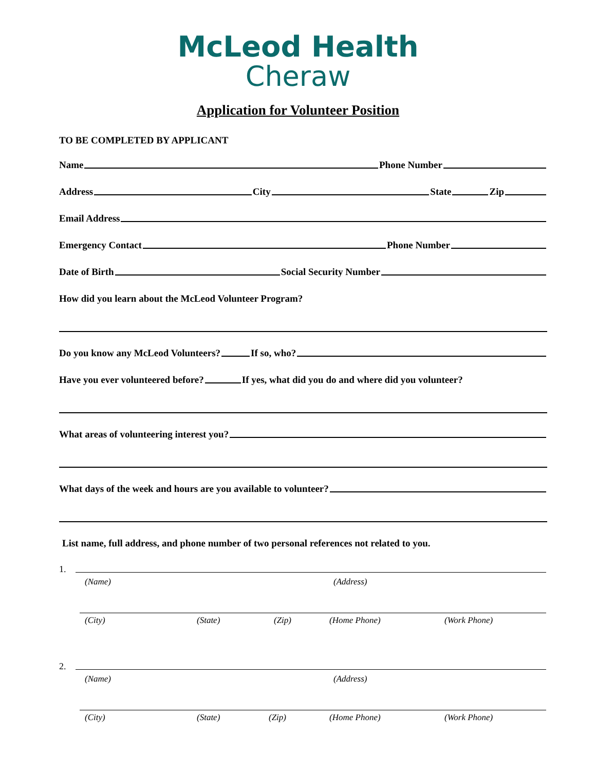McLeod Health
Cheraw
Application for Volunteer Position
TO BE COMPLETED BY APPLICANT
Name Phone Number
Address City State Zip
Email Address
Emergency Contact Phone Number
Date of Birth Social Security Number
How did you learn about the McLeod Volunteer Program?
Do you know any McLeod Volunteers? If so, who?
Have you ever volunteered before? If yes, what did you do and where did you volunteer?
What areas of volunteering interest you?
What days of the week and hours are you available to volunteer?
List name, full address, and phone number of two personal references not related to you.
1.
(Name) (Address)
(City) (State) (Zip) (Home Phone) (Work Phone)
2.
(Name) (Address)
(City) (State) (Zip) (Home Phone) (Work Phone)